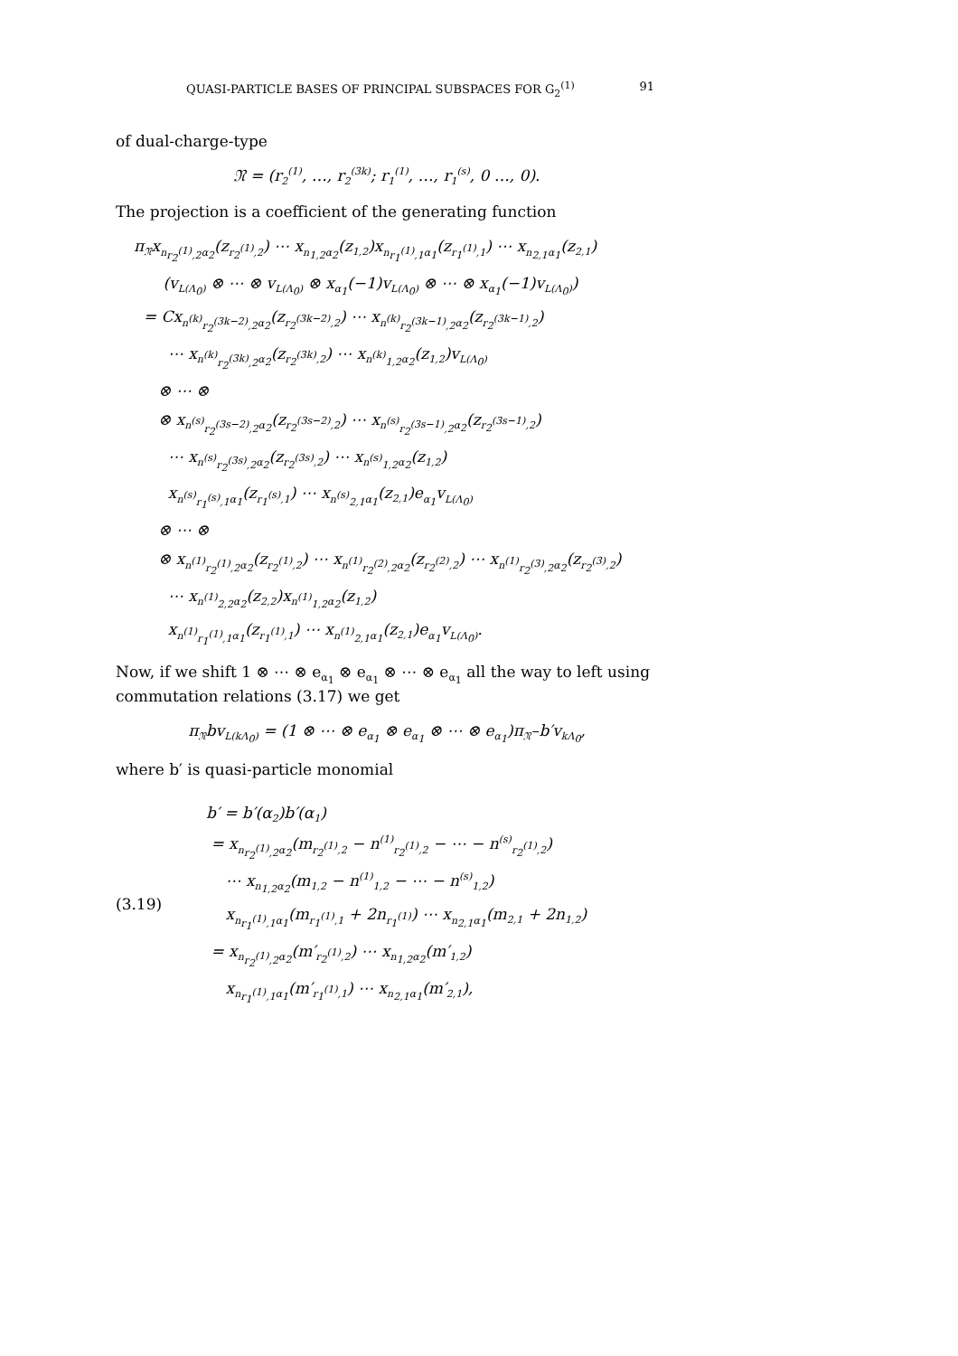QUASI-PARTICLE BASES OF PRINCIPAL SUBSPACES FOR G<sub>2</sub><sup>(1)</sup> 91
of dual-charge-type
𝔑 = (r<sub>2</sub><sup>(1)</sup>, …, r<sub>2</sub><sup>(3k)</sup>; r<sub>1</sub><sup>(1)</sup>, …, r<sub>1</sub><sup>(s)</sup>, 0 …, 0).
The projection is a coefficient of the generating function
π<sub>𝔑</sub>x<sub>n<sub>r<sub>2</sub><sup>(1)</sup>,2</sub>α<sub>2</sub></sub>(z<sub>r<sub>2</sub><sup>(1)</sup>,2</sub>) ⋯ x<sub>n<sub>1,2</sub>α<sub>2</sub></sub>(z<sub>1,2</sub>)x<sub>n<sub>r<sub>1</sub><sup>(1)</sup>,1</sub>α<sub>1</sub></sub>(z<sub>r<sub>1</sub><sup>(1)</sup>,1</sub>) ⋯ x<sub>n<sub>2,1</sub>α<sub>1</sub></sub>(z<sub>2,1</sub>)
(v<sub>L(Λ<sub>0</sub>)</sub> ⊗ ⋯ ⊗ v<sub>L(Λ<sub>0</sub>)</sub> ⊗ x<sub>α<sub>1</sub></sub>(−1)v<sub>L(Λ<sub>0</sub>)</sub> ⊗ ⋯ ⊗ x<sub>α<sub>1</sub></sub>(−1)v<sub>L(Λ<sub>0</sub>)</sub>)
= Cx<sub>n<sup>(k)</sup><sub>r<sub>2</sub><sup>(3k−2)</sup>,2</sub>α<sub>2</sub></sub>(z<sub>r<sub>2</sub><sup>(3k−2)</sup>,2</sub>) ⋯ x<sub>n<sup>(k)</sup><sub>r<sub>2</sub><sup>(3k−1)</sup>,2</sub>α<sub>2</sub></sub>(z<sub>r<sub>2</sub><sup>(3k−1)</sup>,2</sub>)
⋯ x<sub>n<sup>(k)</sup><sub>r<sub>2</sub><sup>(3k)</sup>,2</sub>α<sub>2</sub></sub>(z<sub>r<sub>2</sub><sup>(3k)</sup>,2</sub>) ⋯ x<sub>n<sup>(k)</sup><sub>1,2</sub>α<sub>2</sub></sub>(z<sub>1,2</sub>)v<sub>L(Λ<sub>0</sub>)</sub>
⊗ ⋯ ⊗
⊗ x<sub>n<sup>(s)</sup><sub>r<sub>2</sub><sup>(3s−2)</sup>,2</sub>α<sub>2</sub></sub>(z<sub>r<sub>2</sub><sup>(3s−2)</sup>,2</sub>) ⋯ x<sub>n<sup>(s)</sup><sub>r<sub>2</sub><sup>(3s−1)</sup>,2</sub>α<sub>2</sub></sub>(z<sub>r<sub>2</sub><sup>(3s−1)</sup>,2</sub>)
⋯ x<sub>n<sup>(s)</sup><sub>r<sub>2</sub><sup>(3s)</sup>,2</sub>α<sub>2</sub></sub>(z<sub>r<sub>2</sub><sup>(3s)</sup>,2</sub>) ⋯ x<sub>n<sup>(s)</sup><sub>1,2</sub>α<sub>2</sub></sub>(z<sub>1,2</sub>)
x<sub>n<sup>(s)</sup><sub>r<sub>1</sub><sup>(s)</sup>,1</sub>α<sub>1</sub></sub>(z<sub>r<sub>1</sub><sup>(s)</sup>,1</sub>) ⋯ x<sub>n<sup>(s)</sup><sub>2,1</sub>α<sub>1</sub></sub>(z<sub>2,1</sub>)e<sub>α<sub>1</sub></sub>v<sub>L(Λ<sub>0</sub>)</sub>
⊗ ⋯ ⊗
⊗ x<sub>n<sup>(1)</sup><sub>r<sub>2</sub><sup>(1)</sup>,2</sub>α<sub>2</sub></sub>(z<sub>r<sub>2</sub><sup>(1)</sup>,2</sub>) ⋯ x<sub>n<sup>(1)</sup><sub>r<sub>2</sub><sup>(2)</sup>,2</sub>α<sub>2</sub></sub>(z<sub>r<sub>2</sub><sup>(2)</sup>,2</sub>) ⋯ x<sub>n<sup>(1)</sup><sub>r<sub>2</sub><sup>(3)</sup>,2</sub>α<sub>2</sub></sub>(z<sub>r<sub>2</sub><sup>(3)</sup>,2</sub>)
⋯ x<sub>n<sup>(1)</sup><sub>2,2</sub>α<sub>2</sub></sub>(z<sub>2,2</sub>)x<sub>n<sup>(1)</sup><sub>1,2</sub>α<sub>2</sub></sub>(z<sub>1,2</sub>)
x<sub>n<sup>(1)</sup><sub>r<sub>1</sub><sup>(1)</sup>,1</sub>α<sub>1</sub></sub>(z<sub>r<sub>1</sub><sup>(1)</sup>,1</sub>) ⋯ x<sub>n<sup>(1)</sup><sub>2,1</sub>α<sub>1</sub></sub>(z<sub>2,1</sub>)e<sub>α<sub>1</sub></sub>v<sub>L(Λ<sub>0</sub>)</sub>.
Now, if we shift 1 ⊗ ⋯ ⊗ e<sub>α<sub>1</sub></sub> ⊗ e<sub>α<sub>1</sub></sub> ⊗ ⋯ ⊗ e<sub>α<sub>1</sub></sub> all the way to left using commutation relations (3.17) we get
π<sub>𝔑</sub>bv<sub>L(kΛ<sub>0</sub>)</sub> = (1 ⊗ ⋯ ⊗ e<sub>α<sub>1</sub></sub> ⊗ e<sub>α<sub>1</sub></sub> ⊗ ⋯ ⊗ e<sub>α<sub>1</sub></sub>)π<sub>𝔑<sup>−</sup></sub>b′v<sub>kΛ<sub>0</sub></sub>,
where b′ is quasi-particle monomial
(3.19)
b′ = b′(α<sub>2</sub>)b′(α<sub>1</sub>)
= x<sub>n<sub>r<sub>2</sub><sup>(1)</sup>,2</sub>α<sub>2</sub></sub>(m<sub>r<sub>2</sub><sup>(1)</sup>,2</sub> − n<sup>(1)</sup><sub>r<sub>2</sub><sup>(1)</sup>,2</sub> − ⋯ − n<sup>(s)</sup><sub>r<sub>2</sub><sup>(1)</sup>,2</sub>)
⋯ x<sub>n<sub>1,2</sub>α<sub>2</sub></sub>(m<sub>1,2</sub> − n<sup>(1)</sup><sub>1,2</sub> − ⋯ − n<sup>(s)</sup><sub>1,2</sub>)
x<sub>n<sub>r<sub>1</sub><sup>(1)</sup>,1</sub>α<sub>1</sub></sub>(m<sub>r<sub>1</sub><sup>(1)</sup>,1</sub> + 2n<sub>r<sub>1</sub><sup>(1)</sup></sub>) ⋯ x<sub>n<sub>2,1</sub>α<sub>1</sub></sub>(m<sub>2,1</sub> + 2n<sub>1,2</sub>)
= x<sub>n<sub>r<sub>2</sub><sup>(1)</sup>,2</sub>α<sub>2</sub></sub>(m′<sub>r<sub>2</sub><sup>(1)</sup>,2</sub>) ⋯ x<sub>n<sub>1,2</sub>α<sub>2</sub></sub>(m′<sub>1,2</sub>)
x<sub>n<sub>r<sub>1</sub><sup>(1)</sup>,1</sub>α<sub>1</sub></sub>(m′<sub>r<sub>1</sub><sup>(1)</sup>,1</sub>) ⋯ x<sub>n<sub>2,1</sub>α<sub>1</sub></sub>(m′<sub>2,1</sub>),